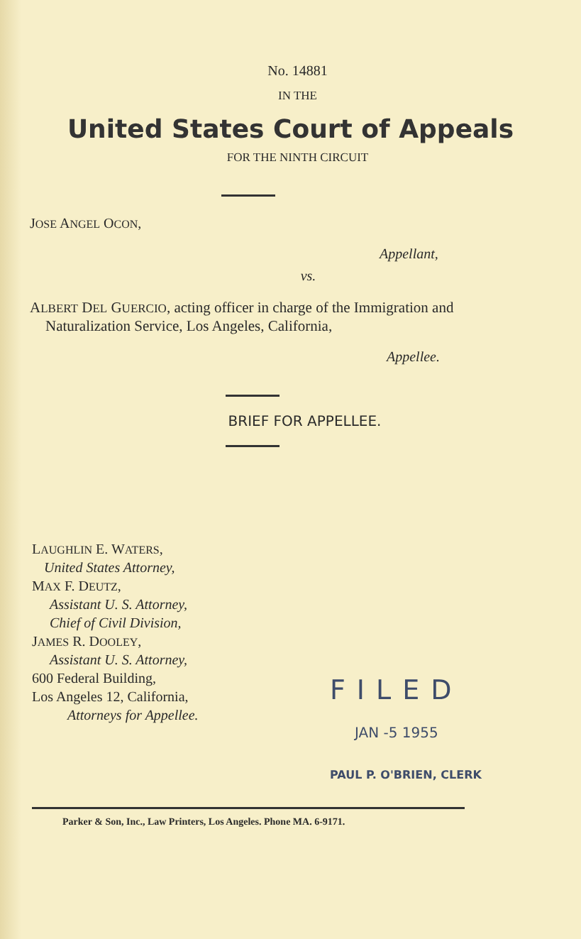No. 14881
IN THE
United States Court of Appeals
FOR THE NINTH CIRCUIT
JOSE ANGEL OCON,
Appellant,
vs.
ALBERT DEL GUERCIO, acting officer in charge of the Immigration and Naturalization Service, Los Angeles, California,
Appellee.
BRIEF FOR APPELLEE.
LAUGHLIN E. WATERS,
United States Attorney,
MAX F. DEUTZ,
Assistant U. S. Attorney,
Chief of Civil Division,
JAMES R. DOOLEY,
Assistant U. S. Attorney,
600 Federal Building,
Los Angeles 12, California,
Attorneys for Appellee.
FILED
JAN -5 1955
PAUL P. O'BRIEN, CLERK
Parker & Son, Inc., Law Printers, Los Angeles. Phone MA. 6-9171.